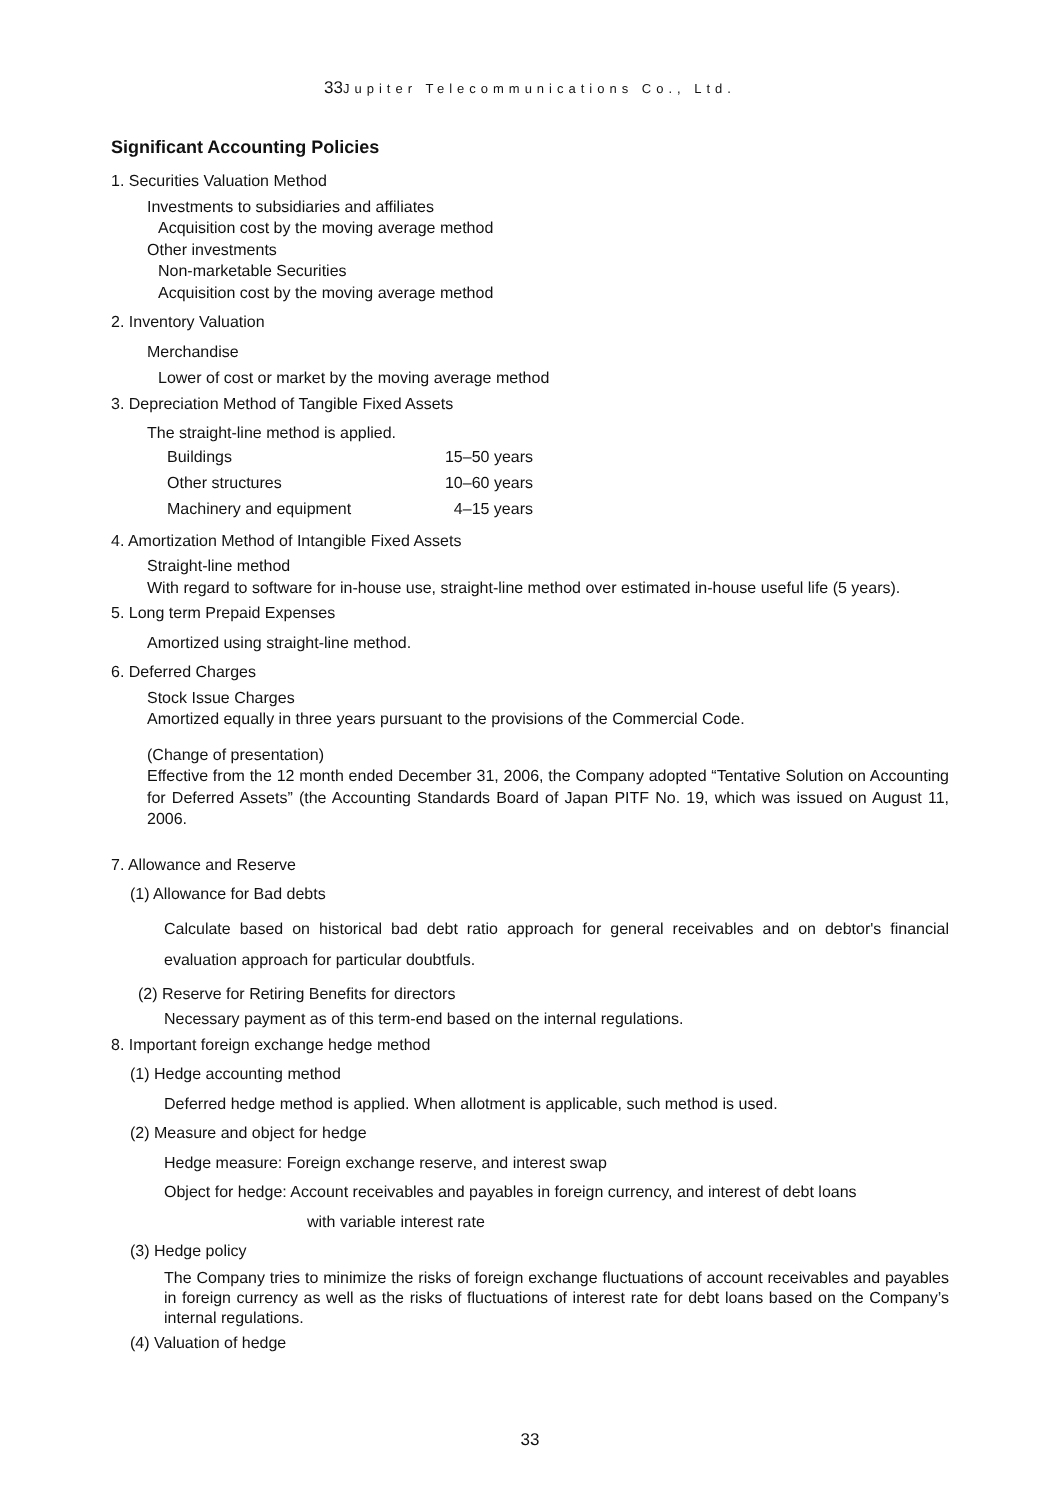33 Jupiter Telecommunications Co., Ltd.
Significant Accounting Policies
1. Securities Valuation Method
Investments to subsidiaries and affiliates
Acquisition cost by the moving average method
Other investments
Non-marketable Securities
Acquisition cost by the moving average method
2. Inventory Valuation
Merchandise
Lower of cost or market by the moving average method
3. Depreciation Method of Tangible Fixed Assets
The straight-line method is applied.
| Buildings | 15–50 years |
| Other structures | 10–60 years |
| Machinery and equipment | 4–15 years |
4. Amortization Method of Intangible Fixed Assets
Straight-line method
With regard to software for in-house use, straight-line method over estimated in-house useful life (5 years).
5. Long term Prepaid Expenses
Amortized using straight-line method.
6. Deferred Charges
Stock Issue Charges
Amortized equally in three years pursuant to the provisions of the Commercial Code.
(Change of presentation)
Effective from the 12 month ended December 31, 2006, the Company adopted “Tentative Solution on Accounting for Deferred Assets” (the Accounting Standards Board of Japan PITF No. 19, which was issued on August 11, 2006.
7. Allowance and Reserve
(1) Allowance for Bad debts
Calculate based on historical bad debt ratio approach for general receivables and on debtor's financial evaluation approach for particular doubtfuls.
(2) Reserve for Retiring Benefits for directors
Necessary payment as of this term-end based on the internal regulations.
8. Important foreign exchange hedge method
(1) Hedge accounting method
Deferred hedge method is applied. When allotment is applicable, such method is used.
(2) Measure and object for hedge
Hedge measure: Foreign exchange reserve, and interest swap
Object for hedge: Account receivables and payables in foreign currency, and interest of debt loans
with variable interest rate
(3) Hedge policy
The Company tries to minimize the risks of foreign exchange fluctuations of account receivables and payables in foreign currency as well as the risks of fluctuations of interest rate for debt loans based on the Company’s internal regulations.
(4) Valuation of hedge
33